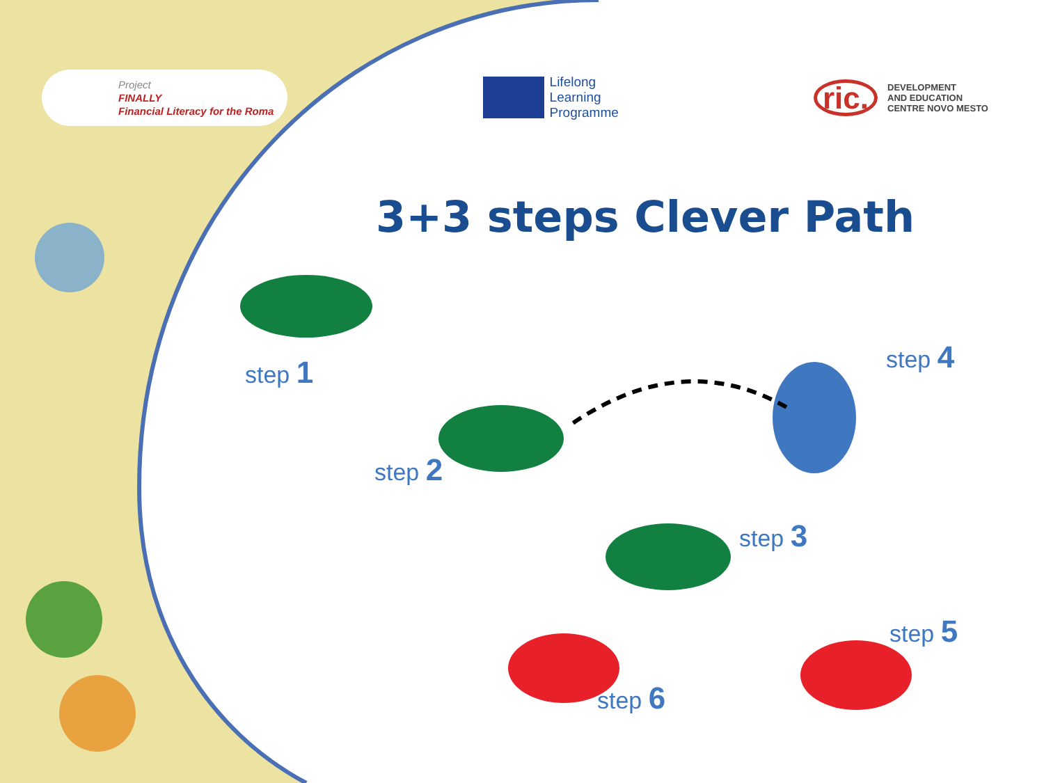Project
FINALLY
Financial Literacy for the Roma
Lifelong
Learning
Programme
ric.
DEVELOPMENT
AND EDUCATION
CENTRE NOVO MESTO
3+3 steps Clever Path
step 1
step 2
step 3
step 4
step 5
step 6